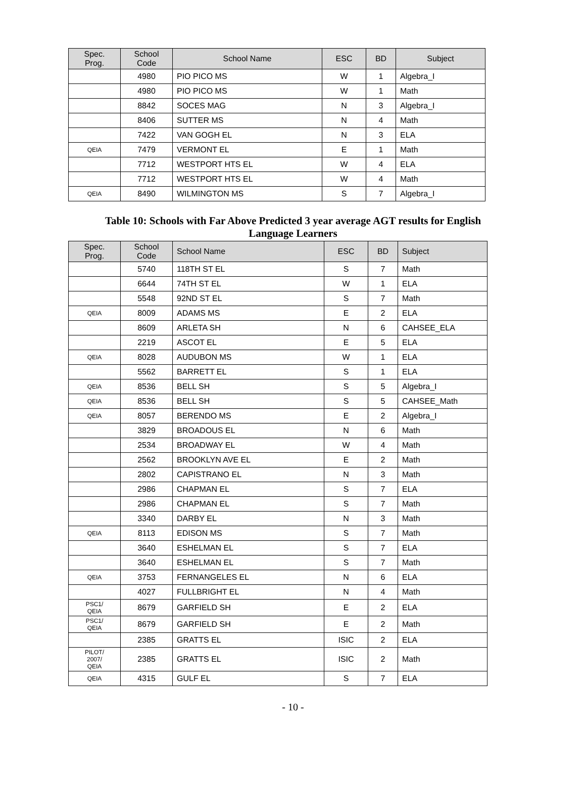| Spec. Prog. | School Code | School Name | ESC | BD | Subject |
| --- | --- | --- | --- | --- | --- |
| | 4980 | PIO PICO MS | W | 1 | Algebra_I |
| | 4980 | PIO PICO MS | W | 1 | Math |
| | 8842 | SOCES MAG | N | 3 | Algebra_I |
| | 8406 | SUTTER MS | N | 4 | Math |
| | 7422 | VAN GOGH EL | N | 3 | ELA |
| QEIA | 7479 | VERMONT EL | E | 1 | Math |
| | 7712 | WESTPORT HTS EL | W | 4 | ELA |
| | 7712 | WESTPORT HTS EL | W | 4 | Math |
| QEIA | 8490 | WILMINGTON MS | S | 7 | Algebra_I |
Table 10: Schools with Far Above Predicted 3 year average AGT results for English
Language Learners
| Spec. Prog. | School Code | School Name | ESC | BD | Subject |
| --- | --- | --- | --- | --- | --- |
| | 5740 | 118TH ST EL | S | 7 | Math |
| | 6644 | 74TH ST EL | W | 1 | ELA |
| | 5548 | 92ND ST EL | S | 7 | Math |
| QEIA | 8009 | ADAMS MS | E | 2 | ELA |
| | 8609 | ARLETA SH | N | 6 | CAHSEE_ELA |
| | 2219 | ASCOT EL | E | 5 | ELA |
| QEIA | 8028 | AUDUBON MS | W | 1 | ELA |
| | 5562 | BARRETT EL | S | 1 | ELA |
| QEIA | 8536 | BELL SH | S | 5 | Algebra_I |
| QEIA | 8536 | BELL SH | S | 5 | CAHSEE_Math |
| QEIA | 8057 | BERENDO MS | E | 2 | Algebra_I |
| | 3829 | BROADOUS EL | N | 6 | Math |
| | 2534 | BROADWAY EL | W | 4 | Math |
| | 2562 | BROOKLYN AVE EL | E | 2 | Math |
| | 2802 | CAPISTRANO EL | N | 3 | Math |
| | 2986 | CHAPMAN EL | S | 7 | ELA |
| | 2986 | CHAPMAN EL | S | 7 | Math |
| | 3340 | DARBY EL | N | 3 | Math |
| QEIA | 8113 | EDISON MS | S | 7 | Math |
| | 3640 | ESHELMAN EL | S | 7 | ELA |
| | 3640 | ESHELMAN EL | S | 7 | Math |
| QEIA | 3753 | FERNANGELES EL | N | 6 | ELA |
| | 4027 | FULLBRIGHT EL | N | 4 | Math |
| PSC1/ QEIA | 8679 | GARFIELD SH | E | 2 | ELA |
| PSC1/ QEIA | 8679 | GARFIELD SH | E | 2 | Math |
| | 2385 | GRATTS EL | ISIC | 2 | ELA |
| PILOT/ 2007/ QEIA | 2385 | GRATTS EL | ISIC | 2 | Math |
| QEIA | 4315 | GULF EL | S | 7 | ELA |
- 10 -